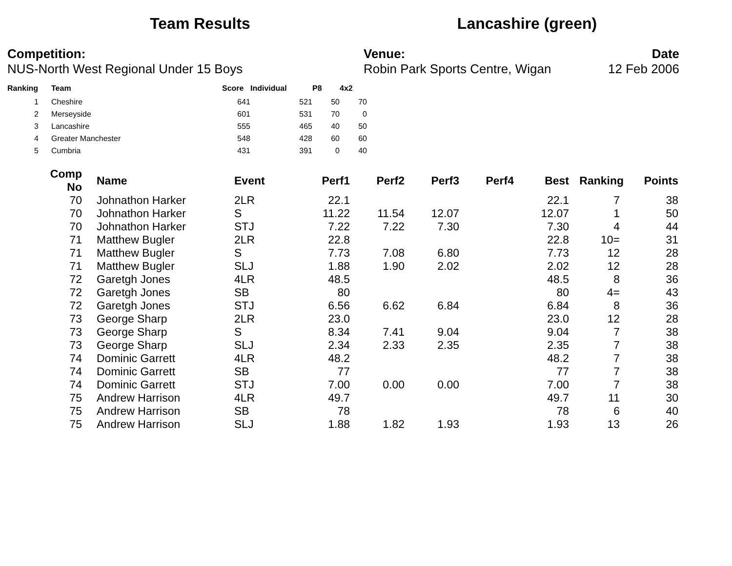Team Results Lancashire (green)
Competition:
NUS-North West Regional Under 15 Boys
Venue:
Robin Park Sports Centre, Wigan
Date
12 Feb 2006
| Ranking | Team | Score | Individual | P8 | 4x2 |
| --- | --- | --- | --- | --- | --- |
| 1 | Cheshire | 641 | 521 | 50 | 70 |
| 2 | Merseyside | 601 | 531 | 70 | 0 |
| 3 | Lancashire | 555 | 465 | 40 | 50 |
| 4 | Greater Manchester | 548 | 428 | 60 | 60 |
| 5 | Cumbria | 431 | 391 | 0 | 40 |
| Comp No | Name | Event | Perf1 | Perf2 | Perf3 | Perf4 | Best | Ranking | Points |
| --- | --- | --- | --- | --- | --- | --- | --- | --- | --- |
| 70 | Johnathon Harker | 2LR | 22.1 | | | | 22.1 | 7 | 38 |
| 70 | Johnathon Harker | S | 11.22 | 11.54 | 12.07 | | 12.07 | 1 | 50 |
| 70 | Johnathon Harker | STJ | 7.22 | 7.22 | 7.30 | | 7.30 | 4 | 44 |
| 71 | Matthew Bugler | 2LR | 22.8 | | | | 22.8 | 10= | 31 |
| 71 | Matthew Bugler | S | 7.73 | 7.08 | 6.80 | | 7.73 | 12 | 28 |
| 71 | Matthew Bugler | SLJ | 1.88 | 1.90 | 2.02 | | 2.02 | 12 | 28 |
| 72 | Garetgh Jones | 4LR | 48.5 | | | | 48.5 | 8 | 36 |
| 72 | Garetgh Jones | SB | 80 | | | | 80 | 4= | 43 |
| 72 | Garetgh Jones | STJ | 6.56 | 6.62 | 6.84 | | 6.84 | 8 | 36 |
| 73 | George Sharp | 2LR | 23.0 | | | | 23.0 | 12 | 28 |
| 73 | George Sharp | S | 8.34 | 7.41 | 9.04 | | 9.04 | 7 | 38 |
| 73 | George Sharp | SLJ | 2.34 | 2.33 | 2.35 | | 2.35 | 7 | 38 |
| 74 | Dominic Garrett | 4LR | 48.2 | | | | 48.2 | 7 | 38 |
| 74 | Dominic Garrett | SB | 77 | | | | 77 | 7 | 38 |
| 74 | Dominic Garrett | STJ | 7.00 | 0.00 | 0.00 | | 7.00 | 7 | 38 |
| 75 | Andrew Harrison | 4LR | 49.7 | | | | 49.7 | 11 | 30 |
| 75 | Andrew Harrison | SB | 78 | | | | 78 | 6 | 40 |
| 75 | Andrew Harrison | SLJ | 1.88 | 1.82 | 1.93 | | 1.93 | 13 | 26 |